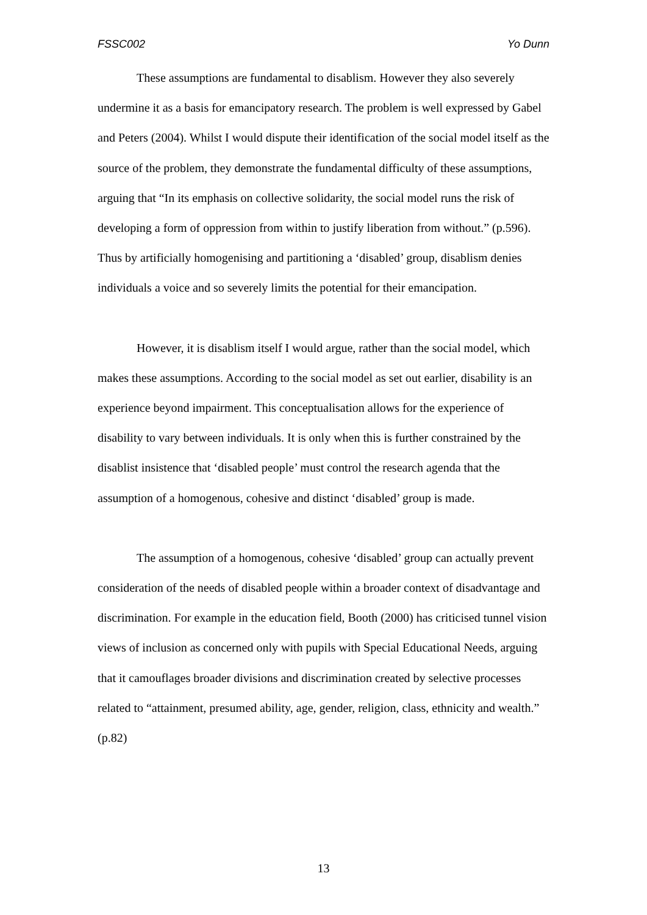FSSC002 Yo Dunn
These assumptions are fundamental to disablism. However they also severely undermine it as a basis for emancipatory research. The problem is well expressed by Gabel and Peters (2004). Whilst I would dispute their identification of the social model itself as the source of the problem, they demonstrate the fundamental difficulty of these assumptions, arguing that “In its emphasis on collective solidarity, the social model runs the risk of developing a form of oppression from within to justify liberation from without.” (p.596). Thus by artificially homogenising and partitioning a ‘disabled’ group, disablism denies individuals a voice and so severely limits the potential for their emancipation.
However, it is disablism itself I would argue, rather than the social model, which makes these assumptions. According to the social model as set out earlier, disability is an experience beyond impairment. This conceptualisation allows for the experience of disability to vary between individuals. It is only when this is further constrained by the disablist insistence that ‘disabled people’ must control the research agenda that the assumption of a homogenous, cohesive and distinct ‘disabled’ group is made.
The assumption of a homogenous, cohesive ‘disabled’ group can actually prevent consideration of the needs of disabled people within a broader context of disadvantage and discrimination. For example in the education field, Booth (2000) has criticised tunnel vision views of inclusion as concerned only with pupils with Special Educational Needs, arguing that it camouflages broader divisions and discrimination created by selective processes related to “attainment, presumed ability, age, gender, religion, class, ethnicity and wealth.” (p.82)
13